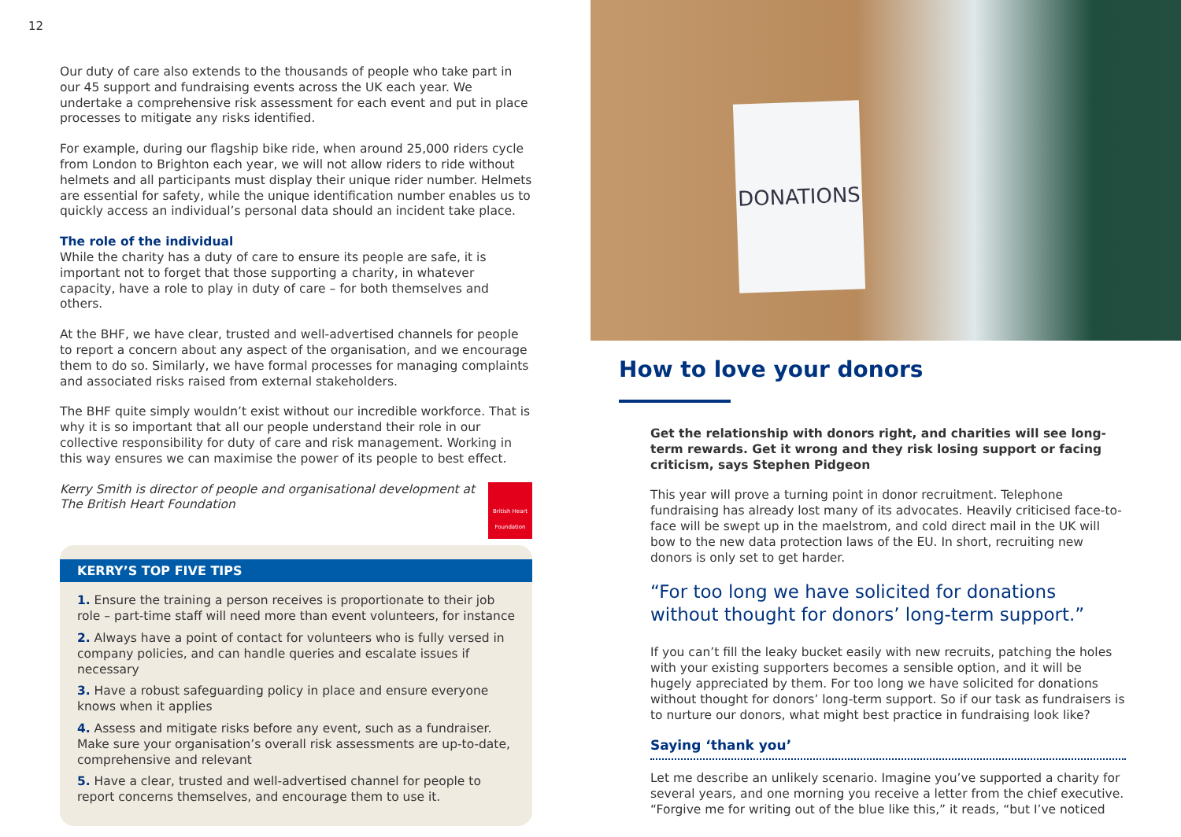12
Our duty of care also extends to the thousands of people who take part in our 45 support and fundraising events across the UK each year. We undertake a comprehensive risk assessment for each event and put in place processes to mitigate any risks identified.
For example, during our flagship bike ride, when around 25,000 riders cycle from London to Brighton each year, we will not allow riders to ride without helmets and all participants must display their unique rider number. Helmets are essential for safety, while the unique identification number enables us to quickly access an individual’s personal data should an incident take place.
The role of the individual
While the charity has a duty of care to ensure its people are safe, it is important not to forget that those supporting a charity, in whatever capacity, have a role to play in duty of care – for both themselves and others.
At the BHF, we have clear, trusted and well-advertised channels for people to report a concern about any aspect of the organisation, and we encourage them to do so. Similarly, we have formal processes for managing complaints and associated risks raised from external stakeholders.
The BHF quite simply wouldn’t exist without our incredible workforce. That is why it is so important that all our people understand their role in our collective responsibility for duty of care and risk management. Working in this way ensures we can maximise the power of its people to best effect.
Kerry Smith is director of people and organisational development at The British Heart Foundation
British Heart Foundation
KERRY’S TOP FIVE TIPS
1. Ensure the training a person receives is proportionate to their job role – part-time staff will need more than event volunteers, for instance
2. Always have a point of contact for volunteers who is fully versed in company policies, and can handle queries and escalate issues if necessary
3. Have a robust safeguarding policy in place and ensure everyone knows when it applies
4. Assess and mitigate risks before any event, such as a fundraiser. Make sure your organisation’s overall risk assessments are up-to-date, comprehensive and relevant
5. Have a clear, trusted and well-advertised channel for people to report concerns themselves, and encourage them to use it.
DONATIONS
How to love your donors
Get the relationship with donors right, and charities will see long-term rewards. Get it wrong and they risk losing support or facing criticism, says Stephen Pidgeon
This year will prove a turning point in donor recruitment. Telephone fundraising has already lost many of its advocates. Heavily criticised face-to-face will be swept up in the maelstrom, and cold direct mail in the UK will bow to the new data protection laws of the EU. In short, recruiting new donors is only set to get harder.
“For too long we have solicited for donations without thought for donors’ long-term support.”
If you can’t fill the leaky bucket easily with new recruits, patching the holes with your existing supporters becomes a sensible option, and it will be hugely appreciated by them. For too long we have solicited for donations without thought for donors’ long-term support. So if our task as fundraisers is to nurture our donors, what might best practice in fundraising look like?
Saying ‘thank you’
Let me describe an unlikely scenario. Imagine you’ve supported a charity for several years, and one morning you receive a letter from the chief executive. “Forgive me for writing out of the blue like this,” it reads, “but I’ve noticed